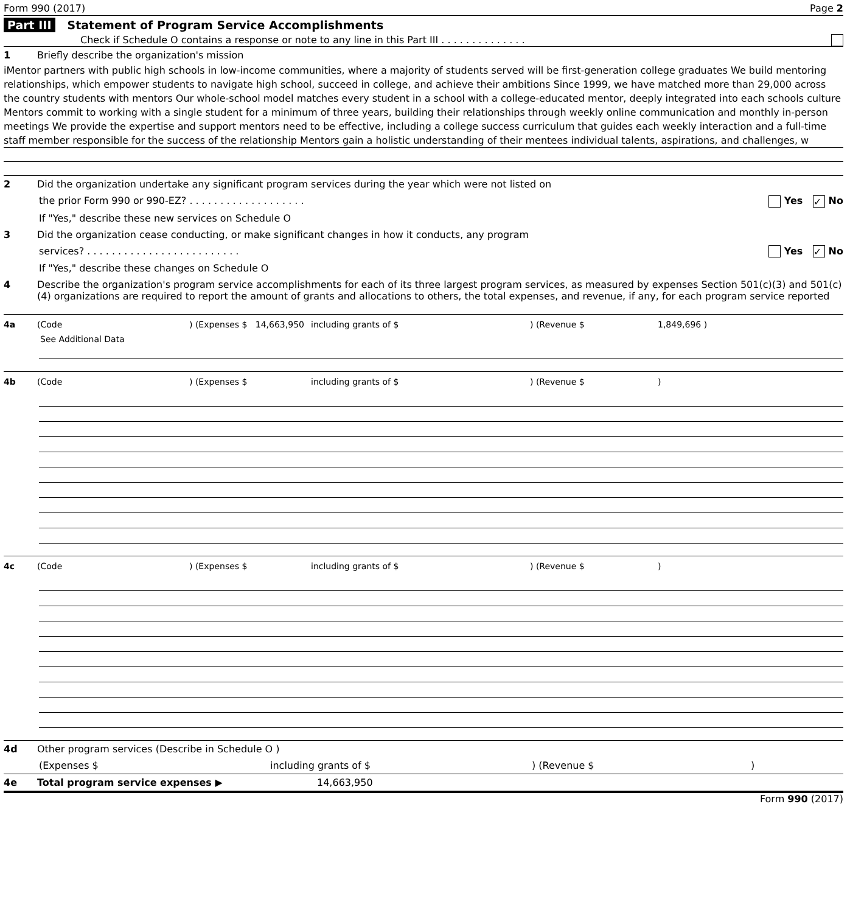Form 990 (2017) Page 2
Part III Statement of Program Service Accomplishments
Check if Schedule O contains a response or note to any line in this Part III . . . . . . . . . . . . . .
1 Briefly describe the organization's mission
iMentor partners with public high schools in low-income communities, where a majority of students served will be first-generation college graduates We build mentoring relationships, which empower students to navigate high school, succeed in college, and achieve their ambitions Since 1999, we have matched more than 29,000 across the country students with mentors Our whole-school model matches every student in a school with a college-educated mentor, deeply integrated into each schools culture Mentors commit to working with a single student for a minimum of three years, building their relationships through weekly online communication and monthly in-person meetings We provide the expertise and support mentors need to be effective, including a college success curriculum that guides each weekly interaction and a full-time staff member responsible for the success of the relationship Mentors gain a holistic understanding of their mentees individual talents, aspirations, and challenges, w
2 Did the organization undertake any significant program services during the year which were not listed on
the prior Form 990 or 990-EZ? . . . . . . . . . . . . . . . . . . . Yes ✓ No
If "Yes," describe these new services on Schedule O
3 Did the organization cease conducting, or make significant changes in how it conducts, any program
services? . . . . . . . . . . . . . . . . . . . . . . . . . Yes ✓ No
If "Yes," describe these changes on Schedule O
4 Describe the organization's program service accomplishments for each of its three largest program services, as measured by expenses Section 501(c)(3) and 501(c)(4) organizations are required to report the amount of grants and allocations to others, the total expenses, and revenue, if any, for each program service reported
4a (Code) (Expenses $ 14,663,950 including grants of $) (Revenue $ 1,849,696 )
See Additional Data
4b (Code) (Expenses $ including grants of $) (Revenue $)
4c (Code) (Expenses $ including grants of $) (Revenue $)
4d Other program services (Describe in Schedule O )
(Expenses $ including grants of $) (Revenue $)
4e Total program service expenses ▶ 14,663,950
Form 990 (2017)